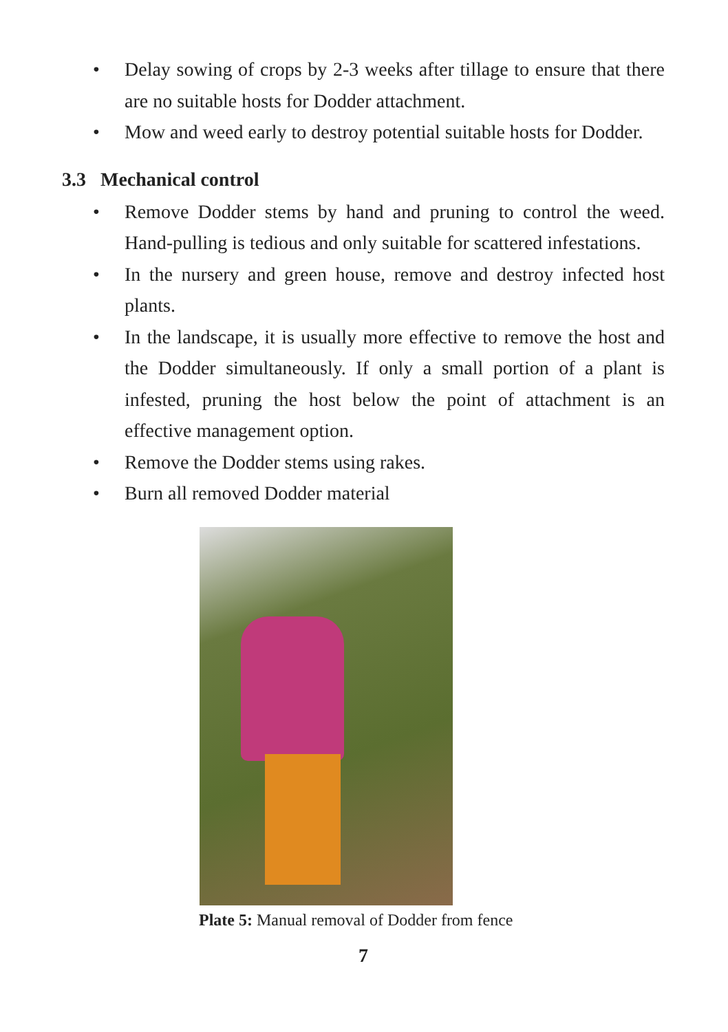• Delay sowing of crops by 2-3 weeks after tillage to ensure that there are no suitable hosts for Dodder attachment.
• Mow and weed early to destroy potential suitable hosts for Dodder.
3.3 Mechanical control
• Remove Dodder stems by hand and pruning to control the weed. Hand-pulling is tedious and only suitable for scattered infestations.
• In the nursery and green house, remove and destroy infected host plants.
• In the landscape, it is usually more effective to remove the host and the Dodder simultaneously. If only a small portion of a plant is infested, pruning the host below the point of attachment is an effective management option.
• Remove the Dodder stems using rakes.
• Burn all removed Dodder material
Plate 5: Manual removal of Dodder from fence
7